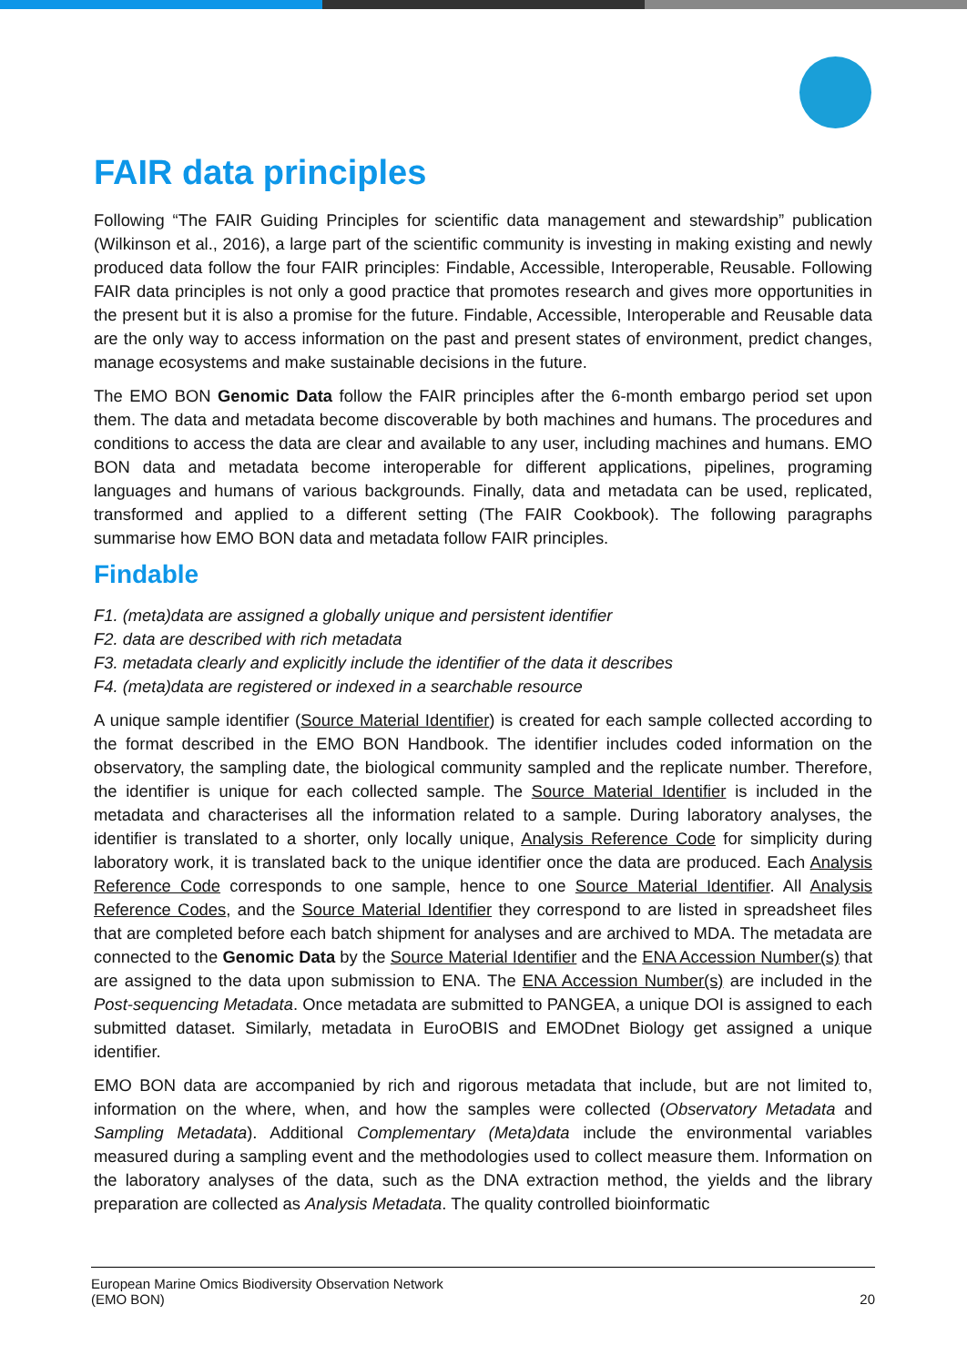FAIR data principles
Following “The FAIR Guiding Principles for scientific data management and stewardship” publication (Wilkinson et al., 2016), a large part of the scientific community is investing in making existing and newly produced data follow the four FAIR principles: Findable, Accessible, Interoperable, Reusable. Following FAIR data principles is not only a good practice that promotes research and gives more opportunities in the present but it is also a promise for the future. Findable, Accessible, Interoperable and Reusable data are the only way to access information on the past and present states of environment, predict changes, manage ecosystems and make sustainable decisions in the future.
The EMO BON Genomic Data follow the FAIR principles after the 6-month embargo period set upon them. The data and metadata become discoverable by both machines and humans. The procedures and conditions to access the data are clear and available to any user, including machines and humans. EMO BON data and metadata become interoperable for different applications, pipelines, programing languages and humans of various backgrounds. Finally, data and metadata can be used, replicated, transformed and applied to a different setting (The FAIR Cookbook). The following paragraphs summarise how EMO BON data and metadata follow FAIR principles.
Findable
F1. (meta)data are assigned a globally unique and persistent identifier
F2. data are described with rich metadata
F3. metadata clearly and explicitly include the identifier of the data it describes
F4. (meta)data are registered or indexed in a searchable resource
A unique sample identifier (Source Material Identifier) is created for each sample collected according to the format described in the EMO BON Handbook. The identifier includes coded information on the observatory, the sampling date, the biological community sampled and the replicate number. Therefore, the identifier is unique for each collected sample. The Source Material Identifier is included in the metadata and characterises all the information related to a sample. During laboratory analyses, the identifier is translated to a shorter, only locally unique, Analysis Reference Code for simplicity during laboratory work, it is translated back to the unique identifier once the data are produced. Each Analysis Reference Code corresponds to one sample, hence to one Source Material Identifier. All Analysis Reference Codes, and the Source Material Identifier they correspond to are listed in spreadsheet files that are completed before each batch shipment for analyses and are archived to MDA. The metadata are connected to the Genomic Data by the Source Material Identifier and the ENA Accession Number(s) that are assigned to the data upon submission to ENA. The ENA Accession Number(s) are included in the Post-sequencing Metadata. Once metadata are submitted to PANGEA, a unique DOI is assigned to each submitted dataset. Similarly, metadata in EuroOBIS and EMODnet Biology get assigned a unique identifier.
EMO BON data are accompanied by rich and rigorous metadata that include, but are not limited to, information on the where, when, and how the samples were collected (Observatory Metadata and Sampling Metadata). Additional Complementary (Meta)data include the environmental variables measured during a sampling event and the methodologies used to collect measure them. Information on the laboratory analyses of the data, such as the DNA extraction method, the yields and the library preparation are collected as Analysis Metadata. The quality controlled bioinformatic
European Marine Omics Biodiversity Observation Network
(EMO BON)
20